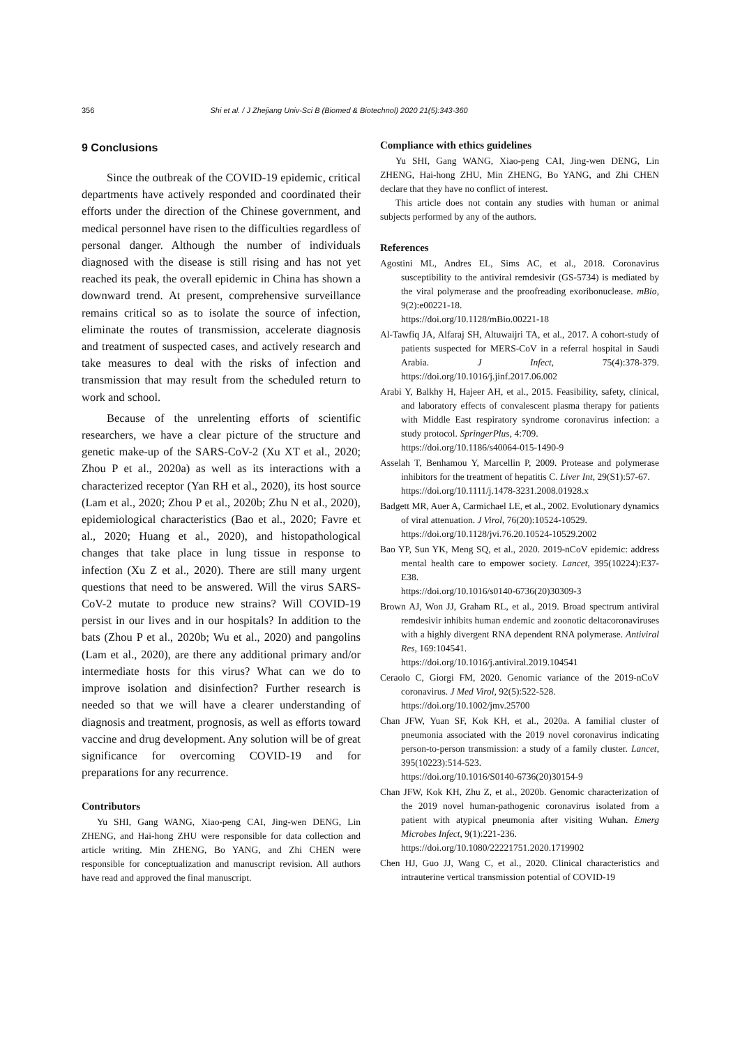356 Shi et al. / J Zhejiang Univ-Sci B (Biomed & Biotechnol) 2020 21(5):343-360
9 Conclusions
Since the outbreak of the COVID-19 epidemic, critical departments have actively responded and coordinated their efforts under the direction of the Chinese government, and medical personnel have risen to the difficulties regardless of personal danger. Although the number of individuals diagnosed with the disease is still rising and has not yet reached its peak, the overall epidemic in China has shown a downward trend. At present, comprehensive surveillance remains critical so as to isolate the source of infection, eliminate the routes of transmission, accelerate diagnosis and treatment of suspected cases, and actively research and take measures to deal with the risks of infection and transmission that may result from the scheduled return to work and school.
Because of the unrelenting efforts of scientific researchers, we have a clear picture of the structure and genetic make-up of the SARS-CoV-2 (Xu XT et al., 2020; Zhou P et al., 2020a) as well as its interactions with a characterized receptor (Yan RH et al., 2020), its host source (Lam et al., 2020; Zhou P et al., 2020b; Zhu N et al., 2020), epidemiological characteristics (Bao et al., 2020; Favre et al., 2020; Huang et al., 2020), and histopathological changes that take place in lung tissue in response to infection (Xu Z et al., 2020). There are still many urgent questions that need to be answered. Will the virus SARS-CoV-2 mutate to produce new strains? Will COVID-19 persist in our lives and in our hospitals? In addition to the bats (Zhou P et al., 2020b; Wu et al., 2020) and pangolins (Lam et al., 2020), are there any additional primary and/or intermediate hosts for this virus? What can we do to improve isolation and disinfection? Further research is needed so that we will have a clearer understanding of diagnosis and treatment, prognosis, as well as efforts toward vaccine and drug development. Any solution will be of great significance for overcoming COVID-19 and for preparations for any recurrence.
Contributors
Yu SHI, Gang WANG, Xiao-peng CAI, Jing-wen DENG, Lin ZHENG, and Hai-hong ZHU were responsible for data collection and article writing. Min ZHENG, Bo YANG, and Zhi CHEN were responsible for conceptualization and manuscript revision. All authors have read and approved the final manuscript.
Compliance with ethics guidelines
Yu SHI, Gang WANG, Xiao-peng CAI, Jing-wen DENG, Lin ZHENG, Hai-hong ZHU, Min ZHENG, Bo YANG, and Zhi CHEN declare that they have no conflict of interest.
This article does not contain any studies with human or animal subjects performed by any of the authors.
References
Agostini ML, Andres EL, Sims AC, et al., 2018. Coronavirus susceptibility to the antiviral remdesivir (GS-5734) is mediated by the viral polymerase and the proofreading exoribonuclease. mBio, 9(2):e00221-18.
https://doi.org/10.1128/mBio.00221-18
Al-Tawfiq JA, Alfaraj SH, Altuwaijri TA, et al., 2017. A cohort-study of patients suspected for MERS-CoV in a referral hospital in Saudi Arabia. J Infect, 75(4):378-379. https://doi.org/10.1016/j.jinf.2017.06.002
Arabi Y, Balkhy H, Hajeer AH, et al., 2015. Feasibility, safety, clinical, and laboratory effects of convalescent plasma therapy for patients with Middle East respiratory syndrome coronavirus infection: a study protocol. SpringerPlus, 4:709.
https://doi.org/10.1186/s40064-015-1490-9
Asselah T, Benhamou Y, Marcellin P, 2009. Protease and polymerase inhibitors for the treatment of hepatitis C. Liver Int, 29(S1):57-67.
https://doi.org/10.1111/j.1478-3231.2008.01928.x
Badgett MR, Auer A, Carmichael LE, et al., 2002. Evolutionary dynamics of viral attenuation. J Virol, 76(20):10524-10529.
https://doi.org/10.1128/jvi.76.20.10524-10529.2002
Bao YP, Sun YK, Meng SQ, et al., 2020. 2019-nCoV epidemic: address mental health care to empower society. Lancet, 395(10224):E37-E38.
https://doi.org/10.1016/s0140-6736(20)30309-3
Brown AJ, Won JJ, Graham RL, et al., 2019. Broad spectrum antiviral remdesivir inhibits human endemic and zoonotic deltacoronaviruses with a highly divergent RNA dependent RNA polymerase. Antiviral Res, 169:104541.
https://doi.org/10.1016/j.antiviral.2019.104541
Ceraolo C, Giorgi FM, 2020. Genomic variance of the 2019-nCoV coronavirus. J Med Virol, 92(5):522-528.
https://doi.org/10.1002/jmv.25700
Chan JFW, Yuan SF, Kok KH, et al., 2020a. A familial cluster of pneumonia associated with the 2019 novel coronavirus indicating person-to-person transmission: a study of a family cluster. Lancet, 395(10223):514-523.
https://doi.org/10.1016/S0140-6736(20)30154-9
Chan JFW, Kok KH, Zhu Z, et al., 2020b. Genomic characterization of the 2019 novel human-pathogenic coronavirus isolated from a patient with atypical pneumonia after visiting Wuhan. Emerg Microbes Infect, 9(1):221-236.
https://doi.org/10.1080/22221751.2020.1719902
Chen HJ, Guo JJ, Wang C, et al., 2020. Clinical characteristics and intrauterine vertical transmission potential of COVID-19